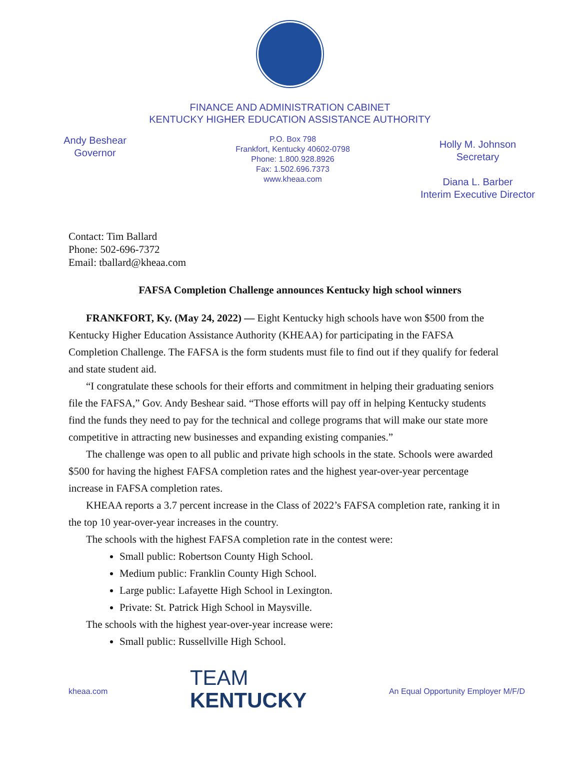FINANCE AND ADMINISTRATION CABINET
KENTUCKY HIGHER EDUCATION ASSISTANCE AUTHORITY
Andy Beshear
Governor
P.O. Box 798
Frankfort, Kentucky 40602-0798
Phone: 1.800.928.8926
Fax: 1.502.696.7373
www.kheaa.com
Holly M. Johnson
Secretary
Diana L. Barber
Interim Executive Director
Contact: Tim Ballard
Phone: 502-696-7372
Email: tballard@kheaa.com
FAFSA Completion Challenge announces Kentucky high school winners
FRANKFORT, Ky. (May 24, 2022) — Eight Kentucky high schools have won $500 from the Kentucky Higher Education Assistance Authority (KHEAA) for participating in the FAFSA Completion Challenge. The FAFSA is the form students must file to find out if they qualify for federal and state student aid.
“I congratulate these schools for their efforts and commitment in helping their graduating seniors file the FAFSA,” Gov. Andy Beshear said. “Those efforts will pay off in helping Kentucky students find the funds they need to pay for the technical and college programs that will make our state more competitive in attracting new businesses and expanding existing companies.”
The challenge was open to all public and private high schools in the state. Schools were awarded $500 for having the highest FAFSA completion rates and the highest year-over-year percentage increase in FAFSA completion rates.
KHEAA reports a 3.7 percent increase in the Class of 2022’s FAFSA completion rate, ranking it in the top 10 year-over-year increases in the country.
The schools with the highest FAFSA completion rate in the contest were:
Small public: Robertson County High School.
Medium public: Franklin County High School.
Large public: Lafayette High School in Lexington.
Private: St. Patrick High School in Maysville.
The schools with the highest year-over-year increase were:
Small public: Russellville High School.
kheaa.com
TEAM
KENTUCKY
An Equal Opportunity Employer M/F/D